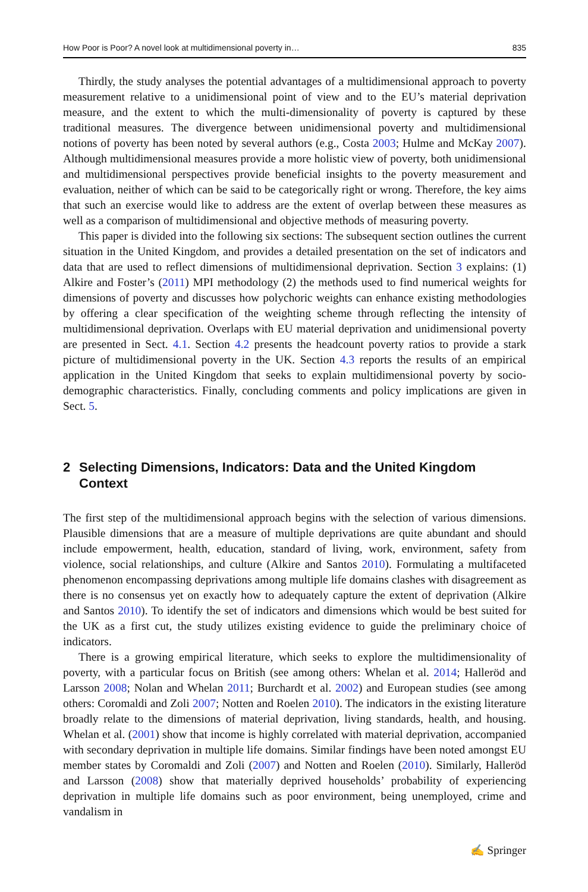How Poor is Poor? A novel look at multidimensional poverty in… 835
Thirdly, the study analyses the potential advantages of a multidimensional approach to poverty measurement relative to a unidimensional point of view and to the EU’s material deprivation measure, and the extent to which the multi-dimensionality of poverty is captured by these traditional measures. The divergence between unidimensional poverty and multidimensional notions of poverty has been noted by several authors (e.g., Costa 2003; Hulme and McKay 2007). Although multidimensional measures provide a more holistic view of poverty, both unidimensional and multidimensional perspectives provide beneficial insights to the poverty measurement and evaluation, neither of which can be said to be categorically right or wrong. Therefore, the key aims that such an exercise would like to address are the extent of overlap between these measures as well as a comparison of multidimensional and objective methods of measuring poverty.
This paper is divided into the following six sections: The subsequent section outlines the current situation in the United Kingdom, and provides a detailed presentation on the set of indicators and data that are used to reflect dimensions of multidimensional deprivation. Section 3 explains: (1) Alkire and Foster’s (2011) MPI methodology (2) the methods used to find numerical weights for dimensions of poverty and discusses how polychoric weights can enhance existing methodologies by offering a clear specification of the weighting scheme through reflecting the intensity of multidimensional deprivation. Overlaps with EU material deprivation and unidimensional poverty are presented in Sect. 4.1. Section 4.2 presents the headcount poverty ratios to provide a stark picture of multidimensional poverty in the UK. Section 4.3 reports the results of an empirical application in the United Kingdom that seeks to explain multidimensional poverty by socio-demographic characteristics. Finally, concluding comments and policy implications are given in Sect. 5.
2 Selecting Dimensions, Indicators: Data and the United Kingdom Context
The first step of the multidimensional approach begins with the selection of various dimensions. Plausible dimensions that are a measure of multiple deprivations are quite abundant and should include empowerment, health, education, standard of living, work, environment, safety from violence, social relationships, and culture (Alkire and Santos 2010). Formulating a multifaceted phenomenon encompassing deprivations among multiple life domains clashes with disagreement as there is no consensus yet on exactly how to adequately capture the extent of deprivation (Alkire and Santos 2010). To identify the set of indicators and dimensions which would be best suited for the UK as a first cut, the study utilizes existing evidence to guide the preliminary choice of indicators.
There is a growing empirical literature, which seeks to explore the multidimensionality of poverty, with a particular focus on British (see among others: Whelan et al. 2014; Halleröd and Larsson 2008; Nolan and Whelan 2011; Burchardt et al. 2002) and European studies (see among others: Coromaldi and Zoli 2007; Notten and Roelen 2010). The indicators in the existing literature broadly relate to the dimensions of material deprivation, living standards, health, and housing. Whelan et al. (2001) show that income is highly correlated with material deprivation, accompanied with secondary deprivation in multiple life domains. Similar findings have been noted amongst EU member states by Coromaldi and Zoli (2007) and Notten and Roelen (2010). Similarly, Halleröd and Larsson (2008) show that materially deprived households’ probability of experiencing deprivation in multiple life domains such as poor environment, being unemployed, crime and vandalism in
✍ Springer